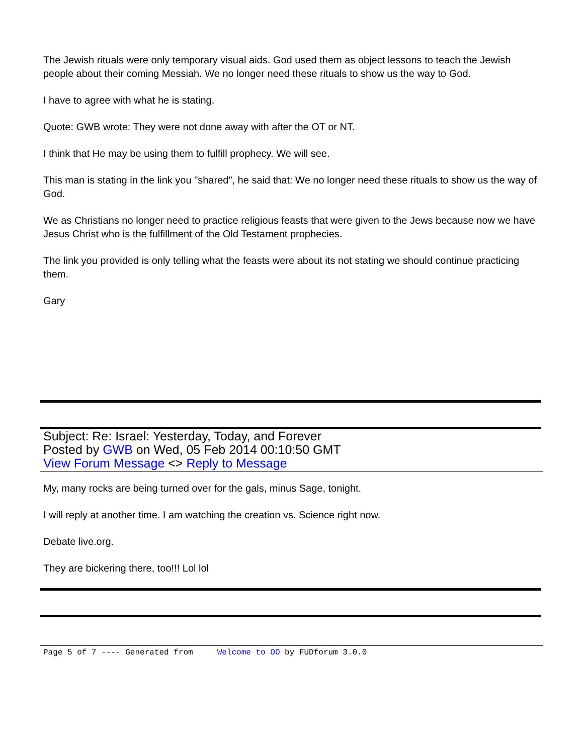The Jewish rituals were only temporary visual aids. God used them as object lessons to teach the Jewish people about their coming Messiah. We no longer need these rituals to show us the way to God.
I have to agree with what he is stating.
Quote: GWB wrote: They were not done away with after the OT or NT.
I think that He may be using them to fulfill prophecy. We will see.
This man is stating in the link you "shared", he said that: We no longer need these rituals to show us the way of God.
We as Christians no longer need to practice religious feasts that were given to the Jews because now we have Jesus Christ who is the fulfillment of the Old Testament prophecies.
The link you provided is only telling what the feasts were about its not stating we should continue practicing them.
Gary
Subject: Re: Israel: Yesterday, Today, and Forever
Posted by GWB on Wed, 05 Feb 2014 00:10:50 GMT
View Forum Message <> Reply to Message
My, many rocks are being turned over for the gals, minus Sage, tonight.
I will reply at another time. I am watching the creation vs. Science right now.
Debate live.org.
They are bickering there, too!!! Lol lol
Page 5 of 7 ---- Generated from Welcome to OO by FUDforum 3.0.0